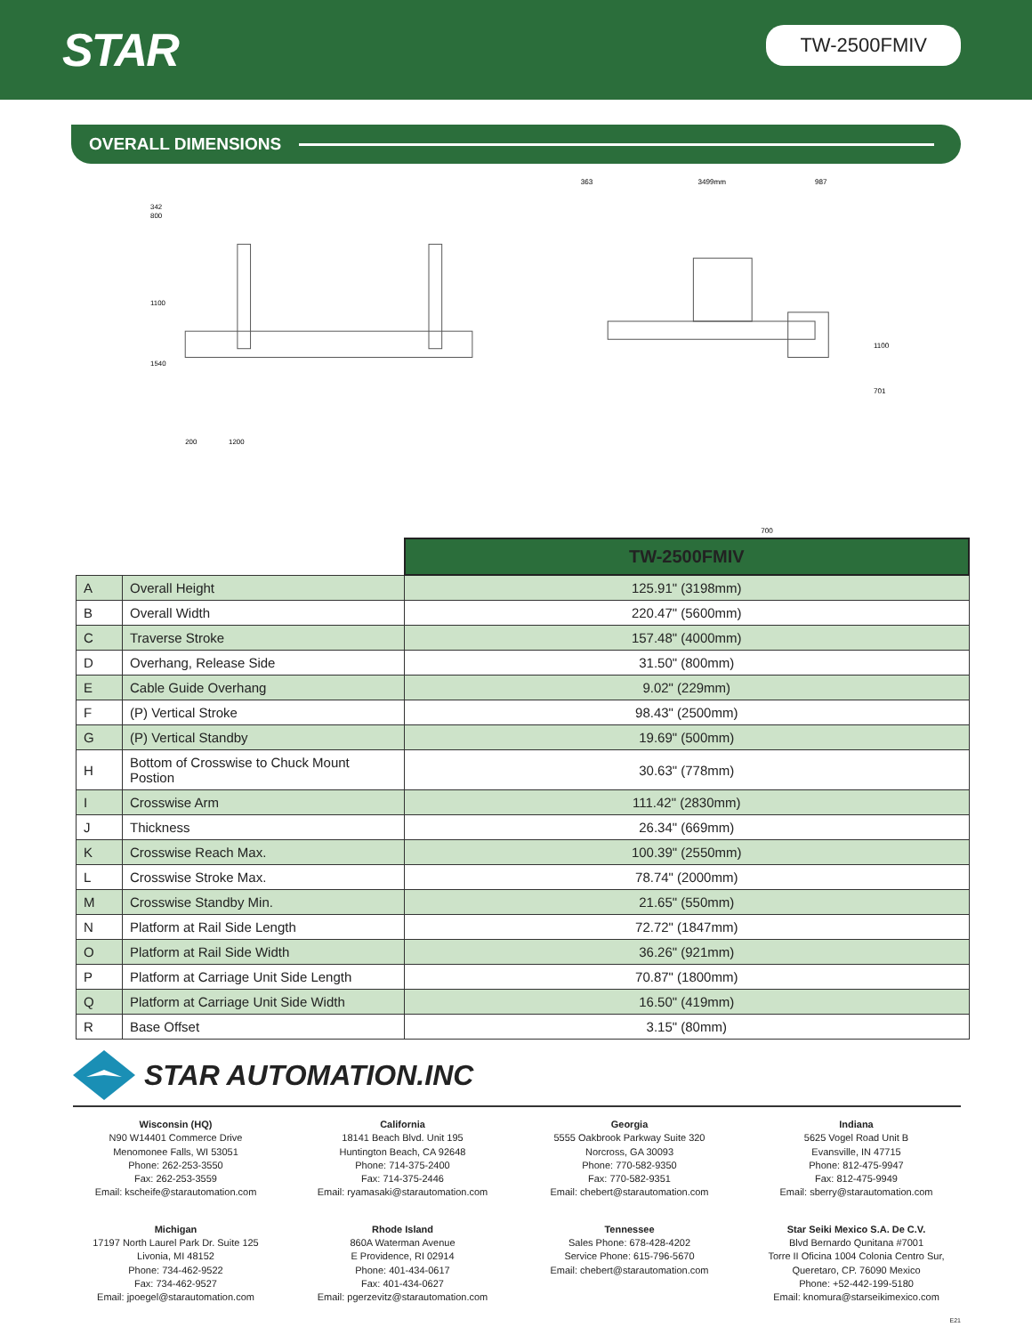STAR
TW-2500FMIV
OVERALL DIMENSIONS
342
800
1100
1540
200
1200
363
3499mm
987
1100
701
700
| | | TW-2500FMIV |
| A | Overall Height | 125.91" (3198mm) |
| B | Overall Width | 220.47" (5600mm) |
| C | Traverse Stroke | 157.48" (4000mm) |
| D | Overhang, Release Side | 31.50" (800mm) |
| E | Cable Guide Overhang | 9.02" (229mm) |
| F | (P) Vertical Stroke | 98.43" (2500mm) |
| G | (P) Vertical Standby | 19.69" (500mm) |
| H | Bottom of Crosswise to Chuck Mount Postion | 30.63" (778mm) |
| I | Crosswise Arm | 111.42" (2830mm) |
| J | Thickness | 26.34" (669mm) |
| K | Crosswise Reach Max. | 100.39" (2550mm) |
| L | Crosswise Stroke Max. | 78.74" (2000mm) |
| M | Crosswise Standby Min. | 21.65" (550mm) |
| N | Platform at Rail Side Length | 72.72" (1847mm) |
| O | Platform at Rail Side Width | 36.26" (921mm) |
| P | Platform at Carriage Unit Side Length | 70.87" (1800mm) |
| Q | Platform at Carriage Unit Side Width | 16.50" (419mm) |
| R | Base Offset | 3.15" (80mm) |
STAR AUTOMATION.INC
Wisconsin (HQ)
N90 W14401 Commerce Drive
Menomonee Falls, WI 53051
Phone: 262-253-3550
Fax: 262-253-3559
Email: kscheife@starautomation.com
California
18141 Beach Blvd. Unit 195
Huntington Beach, CA 92648
Phone: 714-375-2400
Fax: 714-375-2446
Email: ryamasaki@starautomation.com
Georgia
5555 Oakbrook Parkway Suite 320
Norcross, GA 30093
Phone: 770-582-9350
Fax: 770-582-9351
Email: chebert@starautomation.com
Indiana
5625 Vogel Road Unit B
Evansville, IN 47715
Phone: 812-475-9947
Fax: 812-475-9949
Email: sberry@starautomation.com
Michigan
17197 North Laurel Park Dr. Suite 125
Livonia, MI 48152
Phone: 734-462-9522
Fax: 734-462-9527
Email: jpoegel@starautomation.com
Rhode Island
860A Waterman Avenue
E Providence, RI 02914
Phone: 401-434-0617
Fax: 401-434-0627
Email: pgerzevitz@starautomation.com
Tennessee
Sales Phone: 678-428-4202
Service Phone: 615-796-5670
Email: chebert@starautomation.com
Star Seiki Mexico S.A. De C.V.
Blvd Bernardo Qunitana #7001
Torre II Oficina 1004 Colonia Centro Sur,
Queretaro, CP. 76090 Mexico
Phone: +52-442-199-5180
Email: knomura@starseikimexico.com
E21